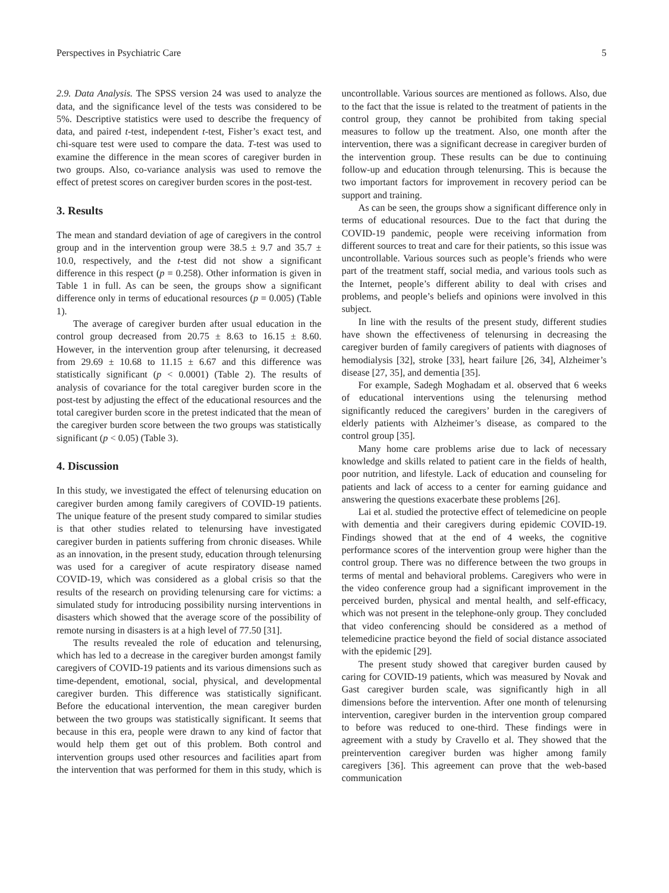Perspectives in Psychiatric Care 5
2.9. Data Analysis. The SPSS version 24 was used to analyze the data, and the significance level of the tests was considered to be 5%. Descriptive statistics were used to describe the frequency of data, and paired t-test, independent t-test, Fisher’s exact test, and chi-square test were used to compare the data. T-test was used to examine the difference in the mean scores of caregiver burden in two groups. Also, co-variance analysis was used to remove the effect of pretest scores on caregiver burden scores in the post-test.
3. Results
The mean and standard deviation of age of caregivers in the control group and in the intervention group were 38.5 ± 9.7 and 35.7 ± 10.0, respectively, and the t-test did not show a significant difference in this respect (p = 0.258). Other information is given in Table 1 in full. As can be seen, the groups show a significant difference only in terms of educational resources (p = 0.005) (Table 1).
The average of caregiver burden after usual education in the control group decreased from 20.75 ± 8.63 to 16.15 ± 8.60. However, in the intervention group after telenursing, it decreased from 29.69 ± 10.68 to 11.15 ± 6.67 and this difference was statistically significant (p < 0.0001) (Table 2). The results of analysis of covariance for the total caregiver burden score in the post-test by adjusting the effect of the educational resources and the total caregiver burden score in the pretest indicated that the mean of the caregiver burden score between the two groups was statistically significant (p < 0.05) (Table 3).
4. Discussion
In this study, we investigated the effect of telenursing education on caregiver burden among family caregivers of COVID-19 patients. The unique feature of the present study compared to similar studies is that other studies related to telenursing have investigated caregiver burden in patients suffering from chronic diseases. While as an innovation, in the present study, education through telenursing was used for a caregiver of acute respiratory disease named COVID-19, which was considered as a global crisis so that the results of the research on providing telenursing care for victims: a simulated study for introducing possibility nursing interventions in disasters which showed that the average score of the possibility of remote nursing in disasters is at a high level of 77.50 [31].
The results revealed the role of education and telenursing, which has led to a decrease in the caregiver burden amongst family caregivers of COVID-19 patients and its various dimensions such as time-dependent, emotional, social, physical, and developmental caregiver burden. This difference was statistically significant. Before the educational intervention, the mean caregiver burden between the two groups was statistically significant. It seems that because in this era, people were drawn to any kind of factor that would help them get out of this problem. Both control and intervention groups used other resources and facilities apart from the intervention that was performed for them in this study, which is uncontrollable. Various sources are mentioned as follows. Also, due to the fact that the issue is related to the treatment of patients in the control group, they cannot be prohibited from taking special measures to follow up the treatment. Also, one month after the intervention, there was a significant decrease in caregiver burden of the intervention group. These results can be due to continuing follow-up and education through telenursing. This is because the two important factors for improvement in recovery period can be support and training.
As can be seen, the groups show a significant difference only in terms of educational resources. Due to the fact that during the COVID-19 pandemic, people were receiving information from different sources to treat and care for their patients, so this issue was uncontrollable. Various sources such as people’s friends who were part of the treatment staff, social media, and various tools such as the Internet, people’s different ability to deal with crises and problems, and people’s beliefs and opinions were involved in this subject.
In line with the results of the present study, different studies have shown the effectiveness of telenursing in decreasing the caregiver burden of family caregivers of patients with diagnoses of hemodialysis [32], stroke [33], heart failure [26, 34], Alzheimer’s disease [27, 35], and dementia [35].
For example, Sadegh Moghadam et al. observed that 6 weeks of educational interventions using the telenursing method significantly reduced the caregivers’ burden in the caregivers of elderly patients with Alzheimer’s disease, as compared to the control group [35].
Many home care problems arise due to lack of necessary knowledge and skills related to patient care in the fields of health, poor nutrition, and lifestyle. Lack of education and counseling for patients and lack of access to a center for earning guidance and answering the questions exacerbate these problems [26].
Lai et al. studied the protective effect of telemedicine on people with dementia and their caregivers during epidemic COVID-19. Findings showed that at the end of 4 weeks, the cognitive performance scores of the intervention group were higher than the control group. There was no difference between the two groups in terms of mental and behavioral problems. Caregivers who were in the video conference group had a significant improvement in the perceived burden, physical and mental health, and self-efficacy, which was not present in the telephone-only group. They concluded that video conferencing should be considered as a method of telemedicine practice beyond the field of social distance associated with the epidemic [29].
The present study showed that caregiver burden caused by caring for COVID-19 patients, which was measured by Novak and Gast caregiver burden scale, was significantly high in all dimensions before the intervention. After one month of telenursing intervention, caregiver burden in the intervention group compared to before was reduced to one-third. These findings were in agreement with a study by Cravello et al. They showed that the preintervention caregiver burden was higher among family caregivers [36]. This agreement can prove that the web-based communication